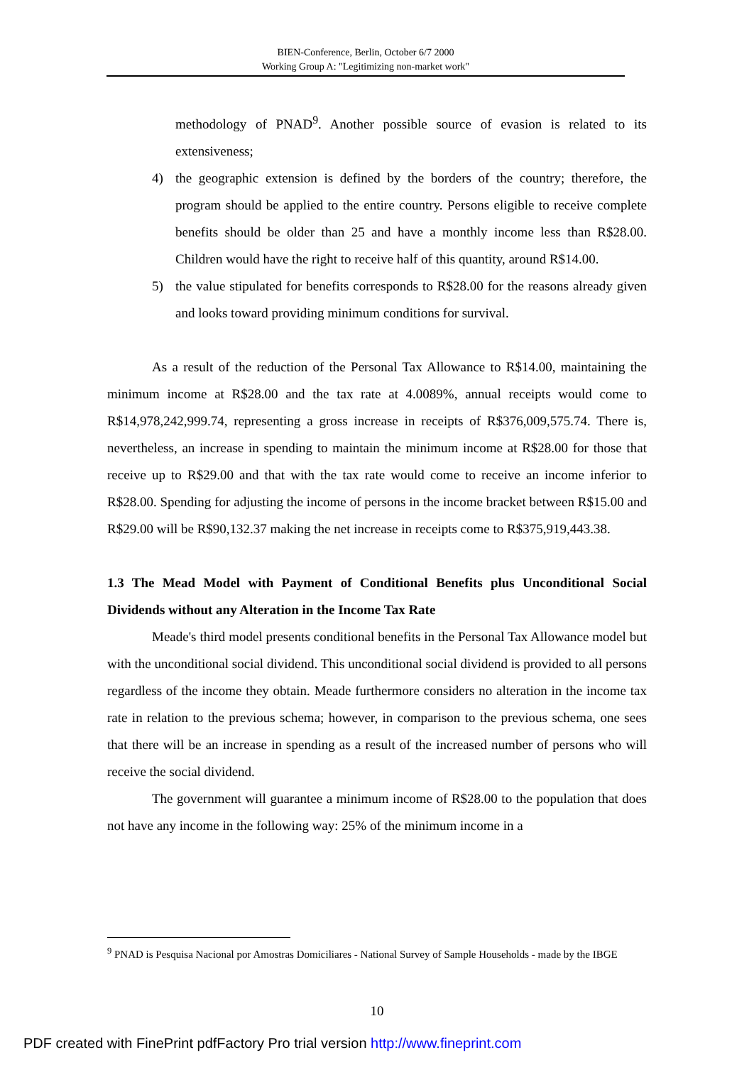BIEN-Conference, Berlin, October 6/7 2000
Working Group A: "Legitimizing non-market work"
methodology of PNAD<sup>9</sup>. Another possible source of evasion is related to its extensiveness;
4) the geographic extension is defined by the borders of the country; therefore, the program should be applied to the entire country. Persons eligible to receive complete benefits should be older than 25 and have a monthly income less than R$28.00. Children would have the right to receive half of this quantity, around R$14.00.
5) the value stipulated for benefits corresponds to R$28.00 for the reasons already given and looks toward providing minimum conditions for survival.
As a result of the reduction of the Personal Tax Allowance to R$14.00, maintaining the minimum income at R$28.00 and the tax rate at 4.0089%, annual receipts would come to R$14,978,242,999.74, representing a gross increase in receipts of R$376,009,575.74. There is, nevertheless, an increase in spending to maintain the minimum income at R$28.00 for those that receive up to R$29.00 and that with the tax rate would come to receive an income inferior to R$28.00. Spending for adjusting the income of persons in the income bracket between R$15.00 and R$29.00 will be R$90,132.37 making the net increase in receipts come to R$375,919,443.38.
1.3 The Mead Model with Payment of Conditional Benefits plus Unconditional Social Dividends without any Alteration in the Income Tax Rate
Meade's third model presents conditional benefits in the Personal Tax Allowance model but with the unconditional social dividend. This unconditional social dividend is provided to all persons regardless of the income they obtain. Meade furthermore considers no alteration in the income tax rate in relation to the previous schema; however, in comparison to the previous schema, one sees that there will be an increase in spending as a result of the increased number of persons who will receive the social dividend.
The government will guarantee a minimum income of R$28.00 to the population that does not have any income in the following way: 25% of the minimum income in a
<sup>9</sup> PNAD is Pesquisa Nacional por Amostras Domiciliares - National Survey of Sample Households - made by the IBGE
10
PDF created with FinePrint pdfFactory Pro trial version http://www.fineprint.com